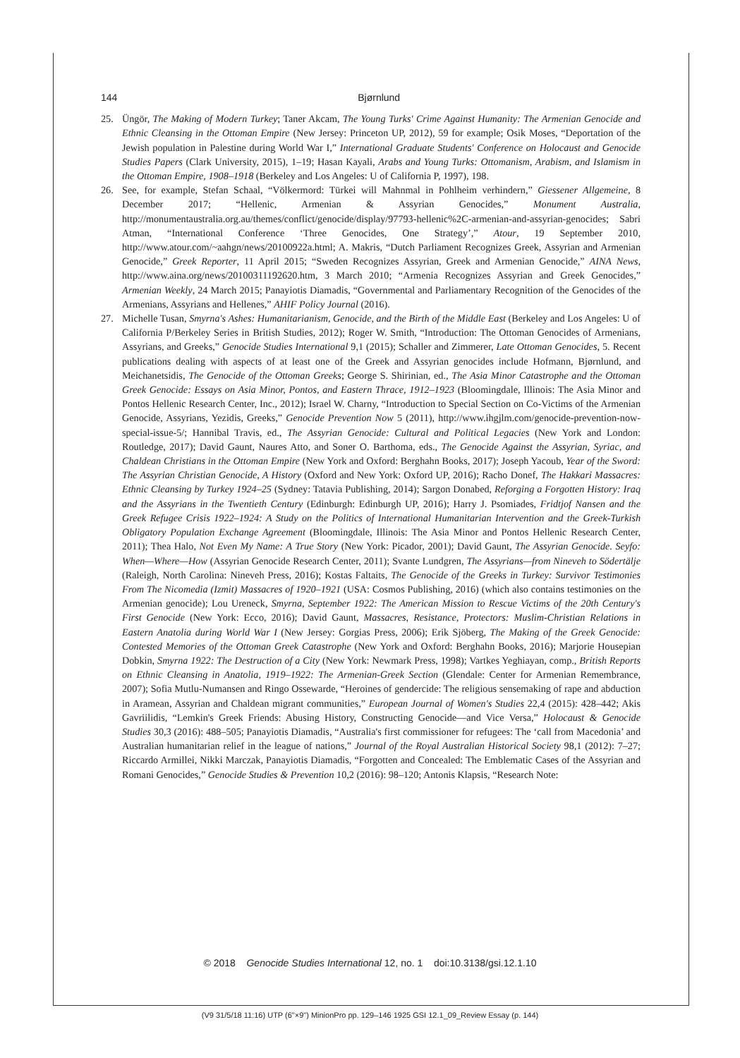144 Bjørnlund
25. Üngör, The Making of Modern Turkey; Taner Akcam, The Young Turks' Crime Against Humanity: The Armenian Genocide and Ethnic Cleansing in the Ottoman Empire (New Jersey: Princeton UP, 2012), 59 for example; Osik Moses, “Deportation of the Jewish population in Palestine during World War I,” International Graduate Students' Conference on Holocaust and Genocide Studies Papers (Clark University, 2015), 1–19; Hasan Kayali, Arabs and Young Turks: Ottomanism, Arabism, and Islamism in the Ottoman Empire, 1908–1918 (Berkeley and Los Angeles: U of California P, 1997), 198.
26. See, for example, Stefan Schaal, “Völkermord: Türkei will Mahnmal in Pohlheim verhindern,” Giessener Allgemeine, 8 December 2017; “Hellenic, Armenian & Assyrian Genocides,” Monument Australia, http://monumentaustralia.org.au/themes/conflict/genocide/display/97793-hellenic%2C-armenian-and-assyrian-genocides; Sabri Atman, “International Conference ‘Three Genocides, One Strategy’,” Atour, 19 September 2010, http://www.atour.com/~aahgn/news/20100922a.html; A. Makris, “Dutch Parliament Recognizes Greek, Assyrian and Armenian Genocide,” Greek Reporter, 11 April 2015; “Sweden Recognizes Assyrian, Greek and Armenian Genocide,” AINA News, http://www.aina.org/news/20100311192620.htm, 3 March 2010; “Armenia Recognizes Assyrian and Greek Genocides,” Armenian Weekly, 24 March 2015; Panayiotis Diamadis, “Governmental and Parliamentary Recognition of the Genocides of the Armenians, Assyrians and Hellenes,” AHIF Policy Journal (2016).
27. Michelle Tusan, Smyrna's Ashes: Humanitarianism, Genocide, and the Birth of the Middle East (Berkeley and Los Angeles: U of California P/Berkeley Series in British Studies, 2012); Roger W. Smith, “Introduction: The Ottoman Genocides of Armenians, Assyrians, and Greeks,” Genocide Studies International 9,1 (2015); Schaller and Zimmerer, Late Ottoman Genocides, 5. Recent publications dealing with aspects of at least one of the Greek and Assyrian genocides include Hofmann, Bjørnlund, and Meichanetsidis, The Genocide of the Ottoman Greeks; George S. Shirinian, ed., The Asia Minor Catastrophe and the Ottoman Greek Genocide: Essays on Asia Minor, Pontos, and Eastern Thrace, 1912–1923 (Bloomingdale, Illinois: The Asia Minor and Pontos Hellenic Research Center, Inc., 2012); Israel W. Charny, “Introduction to Special Section on Co-Victims of the Armenian Genocide, Assyrians, Yezidis, Greeks,” Genocide Prevention Now 5 (2011), http://www.ihgjlm.com/genocide-prevention-now-special-issue-5/; Hannibal Travis, ed., The Assyrian Genocide: Cultural and Political Legacies (New York and London: Routledge, 2017); David Gaunt, Naures Atto, and Soner O. Barthoma, eds., The Genocide Against the Assyrian, Syriac, and Chaldean Christians in the Ottoman Empire (New York and Oxford: Berghahn Books, 2017); Joseph Yacoub, Year of the Sword: The Assyrian Christian Genocide, A History (Oxford and New York: Oxford UP, 2016); Racho Donef, The Hakkari Massacres: Ethnic Cleansing by Turkey 1924–25 (Sydney: Tatavia Publishing, 2014); Sargon Donabed, Reforging a Forgotten History: Iraq and the Assyrians in the Twentieth Century (Edinburgh: Edinburgh UP, 2016); Harry J. Psomiades, Fridtjof Nansen and the Greek Refugee Crisis 1922–1924: A Study on the Politics of International Humanitarian Intervention and the Greek-Turkish Obligatory Population Exchange Agreement (Bloomingdale, Illinois: The Asia Minor and Pontos Hellenic Research Center, 2011); Thea Halo, Not Even My Name: A True Story (New York: Picador, 2001); David Gaunt, The Assyrian Genocide. Seyfo: When—Where—How (Assyrian Genocide Research Center, 2011); Svante Lundgren, The Assyrians—from Nineveh to Södertälje (Raleigh, North Carolina: Nineveh Press, 2016); Kostas Faltaits, The Genocide of the Greeks in Turkey: Survivor Testimonies From The Nicomedia (Izmit) Massacres of 1920–1921 (USA: Cosmos Publishing, 2016) (which also contains testimonies on the Armenian genocide); Lou Ureneck, Smyrna, September 1922: The American Mission to Rescue Victims of the 20th Century's First Genocide (New York: Ecco, 2016); David Gaunt, Massacres, Resistance, Protectors: Muslim-Christian Relations in Eastern Anatolia during World War I (New Jersey: Gorgias Press, 2006); Erik Sjöberg, The Making of the Greek Genocide: Contested Memories of the Ottoman Greek Catastrophe (New York and Oxford: Berghahn Books, 2016); Marjorie Housepian Dobkin, Smyrna 1922: The Destruction of a City (New York: Newmark Press, 1998); Vartkes Yeghiayan, comp., British Reports on Ethnic Cleansing in Anatolia, 1919–1922: The Armenian-Greek Section (Glendale: Center for Armenian Remembrance, 2007); Sofia Mutlu-Numansen and Ringo Ossewarde, “Heroines of gendercide: The religious sensemaking of rape and abduction in Aramean, Assyrian and Chaldean migrant communities,” European Journal of Women's Studies 22,4 (2015): 428–442; Akis Gavriilidis, “Lemkin's Greek Friends: Abusing History, Constructing Genocide—and Vice Versa,” Holocaust & Genocide Studies 30,3 (2016): 488–505; Panayiotis Diamadis, “Australia's first commissioner for refugees: The ‘call from Macedonia’ and Australian humanitarian relief in the league of nations,” Journal of the Royal Australian Historical Society 98,1 (2012): 7–27; Riccardo Armillei, Nikki Marczak, Panayiotis Diamadis, “Forgotten and Concealed: The Emblematic Cases of the Assyrian and Romani Genocides,” Genocide Studies & Prevention 10,2 (2016): 98–120; Antonis Klapsis, “Research Note:
© 2018 Genocide Studies International 12, no. 1 doi:10.3138/gsi.12.1.10
(V9 31/5/18 11:16) UTP (6"×9") MinionPro pp. 129–146 1925 GSI 12.1_09_Review Essay (p. 144)